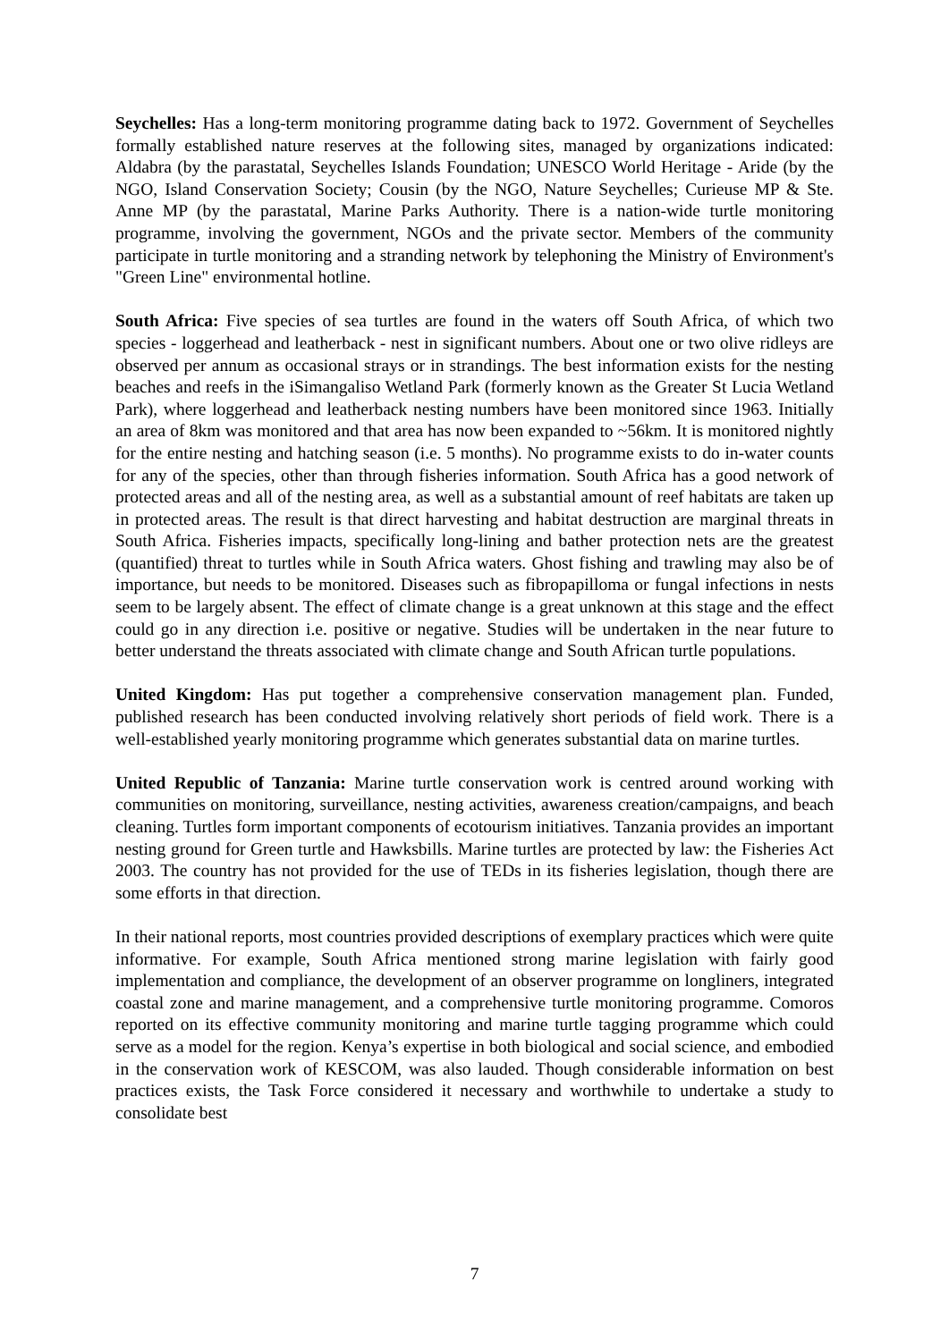Seychelles: Has a long-term monitoring programme dating back to 1972. Government of Seychelles formally established nature reserves at the following sites, managed by organizations indicated: Aldabra (by the parastatal, Seychelles Islands Foundation; UNESCO World Heritage - Aride (by the NGO, Island Conservation Society; Cousin (by the NGO, Nature Seychelles; Curieuse MP & Ste. Anne MP (by the parastatal, Marine Parks Authority. There is a nation-wide turtle monitoring programme, involving the government, NGOs and the private sector. Members of the community participate in turtle monitoring and a stranding network by telephoning the Ministry of Environment's "Green Line" environmental hotline.
South Africa: Five species of sea turtles are found in the waters off South Africa, of which two species - loggerhead and leatherback - nest in significant numbers. About one or two olive ridleys are observed per annum as occasional strays or in strandings. The best information exists for the nesting beaches and reefs in the iSimangaliso Wetland Park (formerly known as the Greater St Lucia Wetland Park), where loggerhead and leatherback nesting numbers have been monitored since 1963. Initially an area of 8km was monitored and that area has now been expanded to ~56km. It is monitored nightly for the entire nesting and hatching season (i.e. 5 months). No programme exists to do in-water counts for any of the species, other than through fisheries information. South Africa has a good network of protected areas and all of the nesting area, as well as a substantial amount of reef habitats are taken up in protected areas. The result is that direct harvesting and habitat destruction are marginal threats in South Africa. Fisheries impacts, specifically long-lining and bather protection nets are the greatest (quantified) threat to turtles while in South Africa waters. Ghost fishing and trawling may also be of importance, but needs to be monitored. Diseases such as fibropapilloma or fungal infections in nests seem to be largely absent. The effect of climate change is a great unknown at this stage and the effect could go in any direction i.e. positive or negative. Studies will be undertaken in the near future to better understand the threats associated with climate change and South African turtle populations.
United Kingdom: Has put together a comprehensive conservation management plan. Funded, published research has been conducted involving relatively short periods of field work. There is a well-established yearly monitoring programme which generates substantial data on marine turtles.
United Republic of Tanzania: Marine turtle conservation work is centred around working with communities on monitoring, surveillance, nesting activities, awareness creation/campaigns, and beach cleaning. Turtles form important components of ecotourism initiatives. Tanzania provides an important nesting ground for Green turtle and Hawksbills. Marine turtles are protected by law: the Fisheries Act 2003. The country has not provided for the use of TEDs in its fisheries legislation, though there are some efforts in that direction.
In their national reports, most countries provided descriptions of exemplary practices which were quite informative. For example, South Africa mentioned strong marine legislation with fairly good implementation and compliance, the development of an observer programme on longliners, integrated coastal zone and marine management, and a comprehensive turtle monitoring programme. Comoros reported on its effective community monitoring and marine turtle tagging programme which could serve as a model for the region. Kenya’s expertise in both biological and social science, and embodied in the conservation work of KESCOM, was also lauded. Though considerable information on best practices exists, the Task Force considered it necessary and worthwhile to undertake a study to consolidate best
7